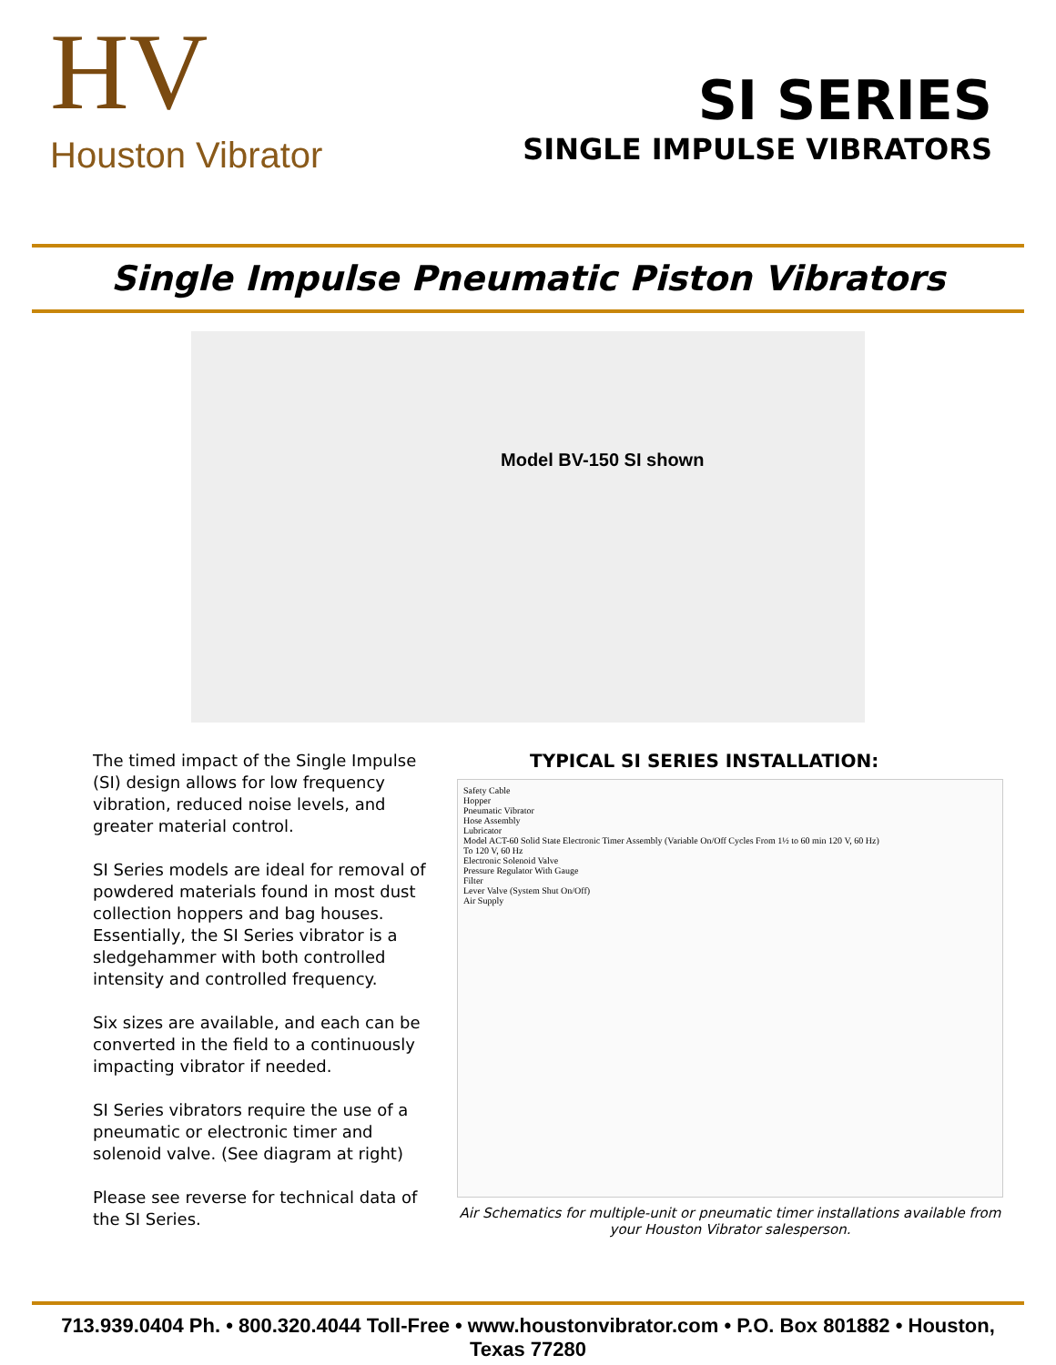HV
Houston Vibrator
SI SERIES
SINGLE IMPULSE VIBRATORS
Single Impulse Pneumatic Piston Vibrators
Model BV-150 SI shown
The timed impact of the Single Impulse (SI) design allows for low frequency vibration, reduced noise levels, and greater material control.
SI Series models are ideal for removal of powdered materials found in most dust collection hoppers and bag houses. Essentially, the SI Series vibrator is a sledgehammer with both controlled intensity and controlled frequency.
Six sizes are available, and each can be converted in the field to a continuously impacting vibrator if needed.
SI Series vibrators require the use of a pneumatic or electronic timer and solenoid valve. (See diagram at right)
Please see reverse for technical data of the SI Series.
TYPICAL SI SERIES INSTALLATION:
Safety Cable
Hopper
Pneumatic Vibrator
Hose Assembly
Lubricator
Model ACT-60 Solid State Electronic Timer Assembly (Variable On/Off Cycles From 1½ to 60 min 120 V, 60 Hz)
To 120 V, 60 Hz
Electronic Solenoid Valve
Pressure Regulator With Gauge
Filter
Lever Valve (System Shut On/Off)
Air Supply
Air Schematics for multiple-unit or pneumatic timer installations available from your Houston Vibrator salesperson.
713.939.0404 Ph. • 800.320.4044 Toll-Free • www.houstonvibrator.com • P.O. Box 801882 • Houston, Texas 77280